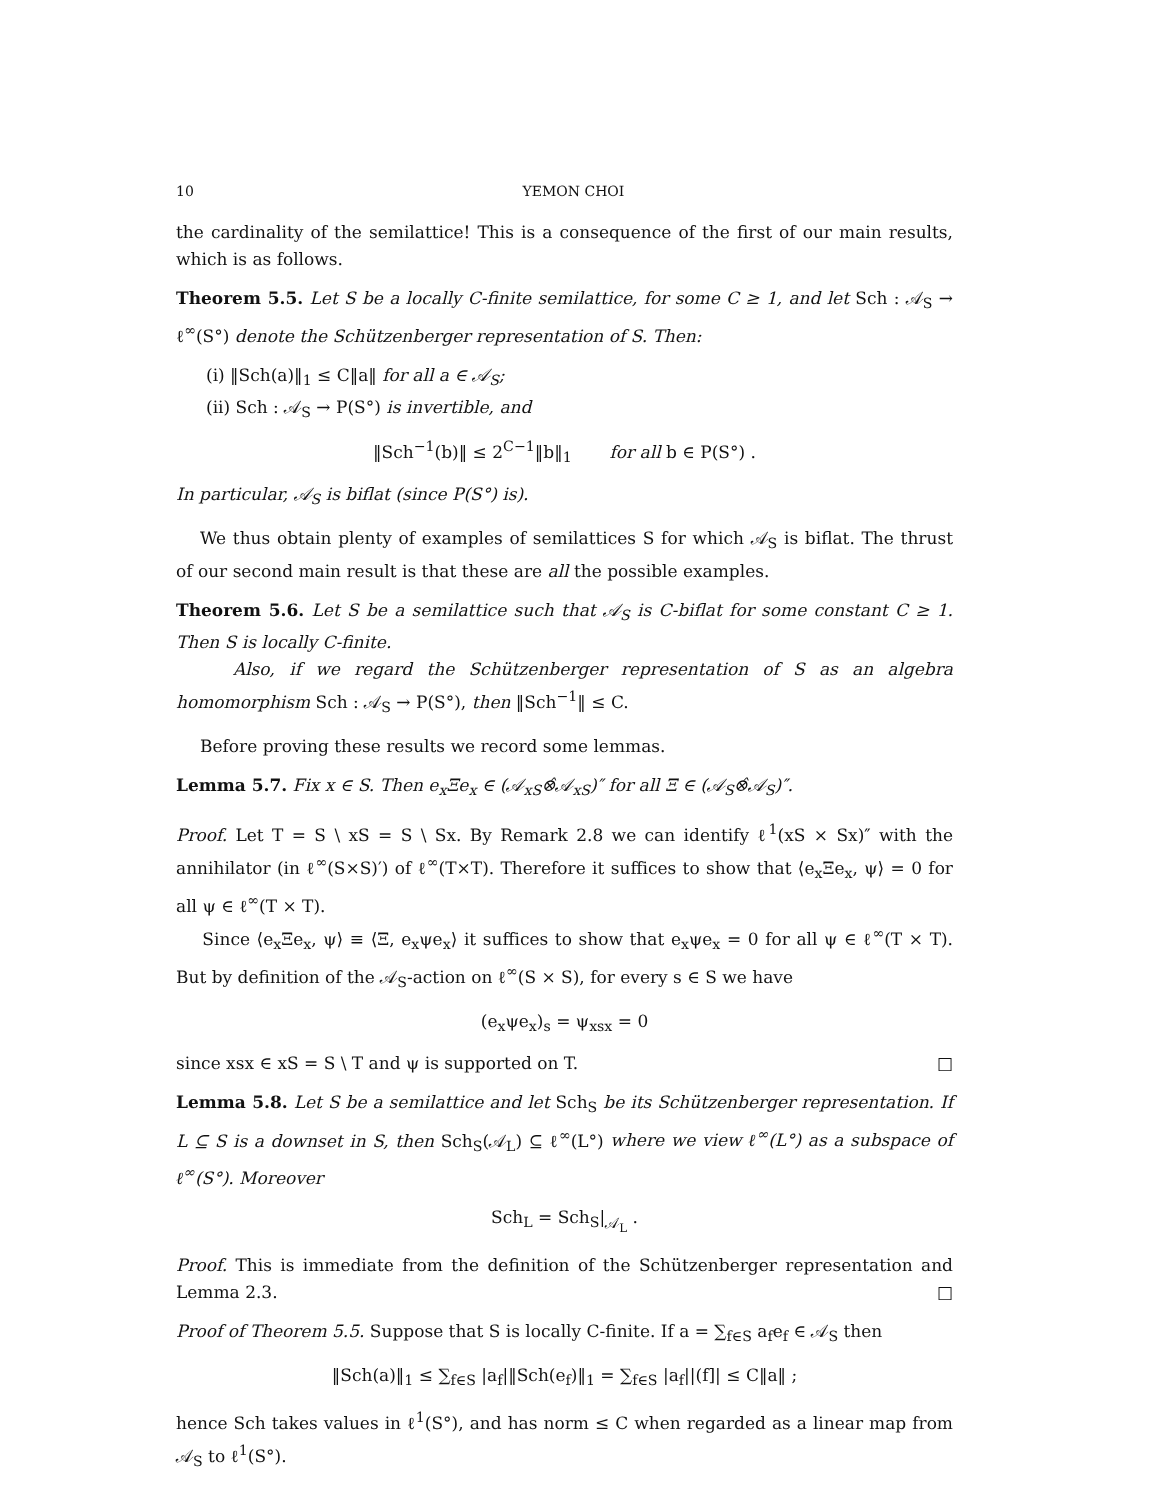10 YEMON CHOI
the cardinality of the semilattice! This is a consequence of the first of our main results, which is as follows.
Theorem 5.5. Let S be a locally C-finite semilattice, for some C ≥ 1, and let Sch : 𝒜<sub>S</sub> → ℓ<sup>∞</sup>(S°) denote the Schützenberger representation of S. Then:
(i) ‖Sch(a)‖<sub>1</sub> ≤ C‖a‖ for all a ∈ 𝒜<sub>S</sub>;
(ii) Sch : 𝒜<sub>S</sub> → P(S°) is invertible, and
‖Sch<sup>−1</sup>(b)‖ ≤ 2<sup>C−1</sup>‖b‖<sub>1</sub> for all b ∈ P(S°) .
In particular, 𝒜<sub>S</sub> is biflat (since P(S°) is).
We thus obtain plenty of examples of semilattices S for which 𝒜<sub>S</sub> is biflat. The thrust of our second main result is that these are all the possible examples.
Theorem 5.6. Let S be a semilattice such that 𝒜<sub>S</sub> is C-biflat for some constant C ≥ 1. Then S is locally C-finite.
Also, if we regard the Schützenberger representation of S as an algebra homomorphism Sch : 𝒜<sub>S</sub> → P(S°), then ‖Sch<sup>−1</sup>‖ ≤ C.
Before proving these results we record some lemmas.
Lemma 5.7. Fix x ∈ S. Then e<sub>x</sub>Ξe<sub>x</sub> ∈ (𝒜<sub>xS</sub>⊗̂𝒜<sub>xS</sub>)″ for all Ξ ∈ (𝒜<sub>S</sub>⊗̂𝒜<sub>S</sub>)″.
Proof. Let T = S \ xS = S \ Sx. By Remark 2.8 we can identify ℓ<sup>1</sup>(xS × Sx)″ with the annihilator (in ℓ<sup>∞</sup>(S×S)′) of ℓ<sup>∞</sup>(T×T). Therefore it suffices to show that ⟨e<sub>x</sub>Ξe<sub>x</sub>, ψ⟩ = 0 for all ψ ∈ ℓ<sup>∞</sup>(T × T).
Since ⟨e<sub>x</sub>Ξe<sub>x</sub>, ψ⟩ ≡ ⟨Ξ, e<sub>x</sub>ψe<sub>x</sub>⟩ it suffices to show that e<sub>x</sub>ψe<sub>x</sub> = 0 for all ψ ∈ ℓ<sup>∞</sup>(T × T). But by definition of the 𝒜<sub>S</sub>-action on ℓ<sup>∞</sup>(S × S), for every s ∈ S we have
(e<sub>x</sub>ψe<sub>x</sub>)<sub>s</sub> = ψ<sub>xsx</sub> = 0
since xsx ∈ xS = S \ T and ψ is supported on T. □
Lemma 5.8. Let S be a semilattice and let Sch<sub>S</sub> be its Schützenberger representation. If L ⊆ S is a downset in S, then Sch<sub>S</sub>(𝒜<sub>L</sub>) ⊆ ℓ<sup>∞</sup>(L°) where we view ℓ<sup>∞</sup>(L°) as a subspace of ℓ<sup>∞</sup>(S°). Moreover
Sch<sub>L</sub> = Sch<sub>S</sub>|<sub>𝒜<sub>L</sub></sub> .
Proof. This is immediate from the definition of the Schützenberger representation and Lemma 2.3. □
Proof of Theorem 5.5. Suppose that S is locally C-finite. If a = ∑<sub>f∈S</sub> a<sub>f</sub>e<sub>f</sub> ∈ 𝒜<sub>S</sub> then
‖Sch(a)‖<sub>1</sub> ≤ ∑<sub>f∈S</sub> |a<sub>f</sub>|‖Sch(e<sub>f</sub>)‖<sub>1</sub> = ∑<sub>f∈S</sub> |a<sub>f</sub>||(f]| ≤ C‖a‖ ;
hence Sch takes values in ℓ<sup>1</sup>(S°), and has norm ≤ C when regarded as a linear map from 𝒜<sub>S</sub> to ℓ<sup>1</sup>(S°).